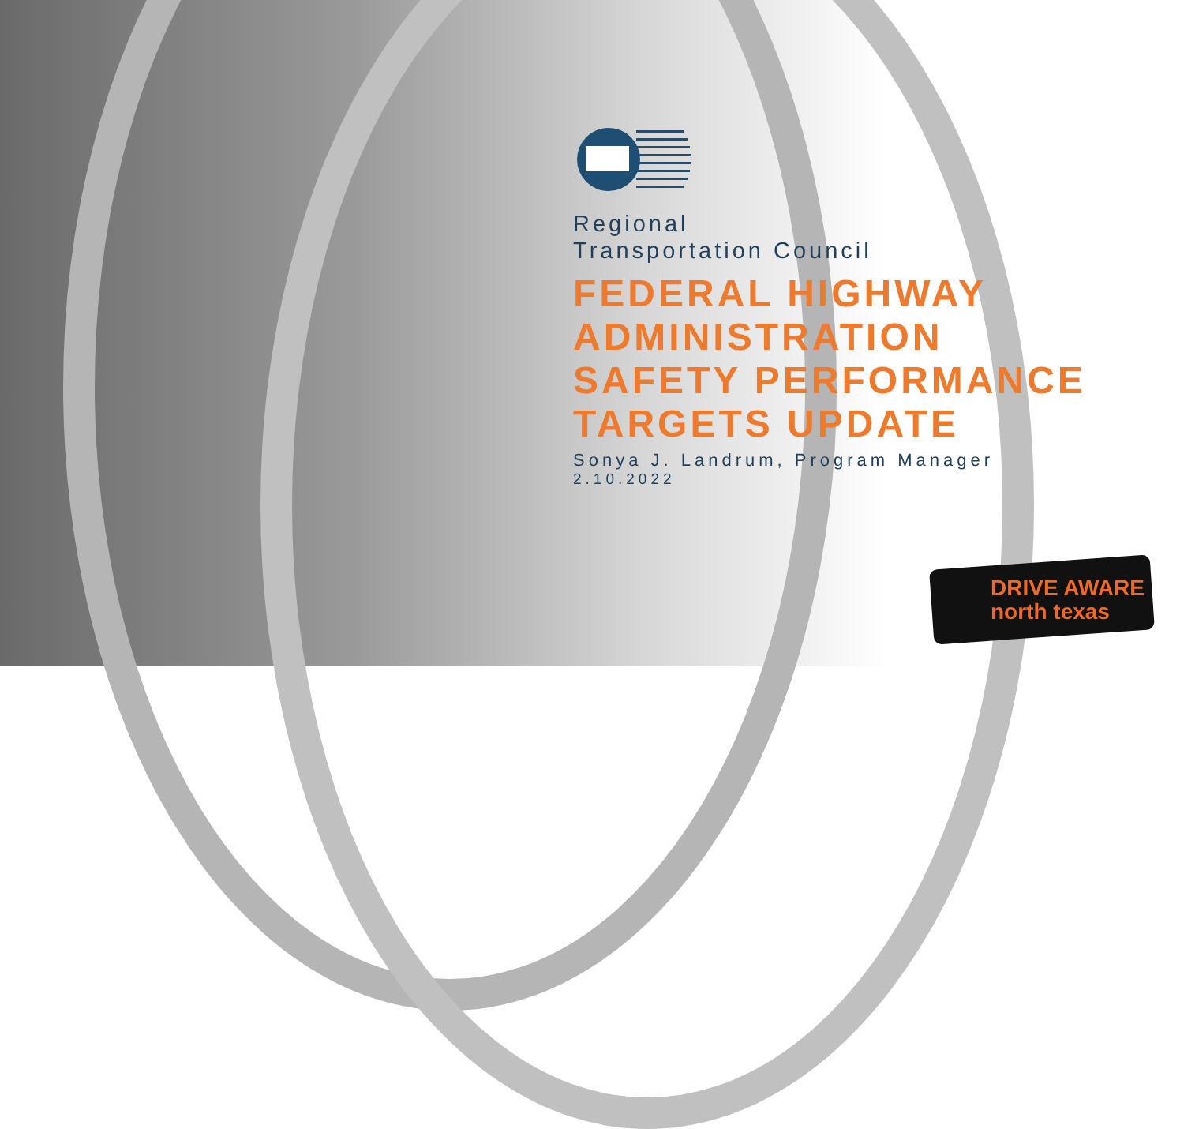Regional
Transportation Council
FEDERAL HIGHWAY
ADMINISTRATION
SAFETY PERFORMANCE
TARGETS UPDATE
Sonya J. Landrum, Program Manager
2.10.2022
DRIVE AWARE
north texas